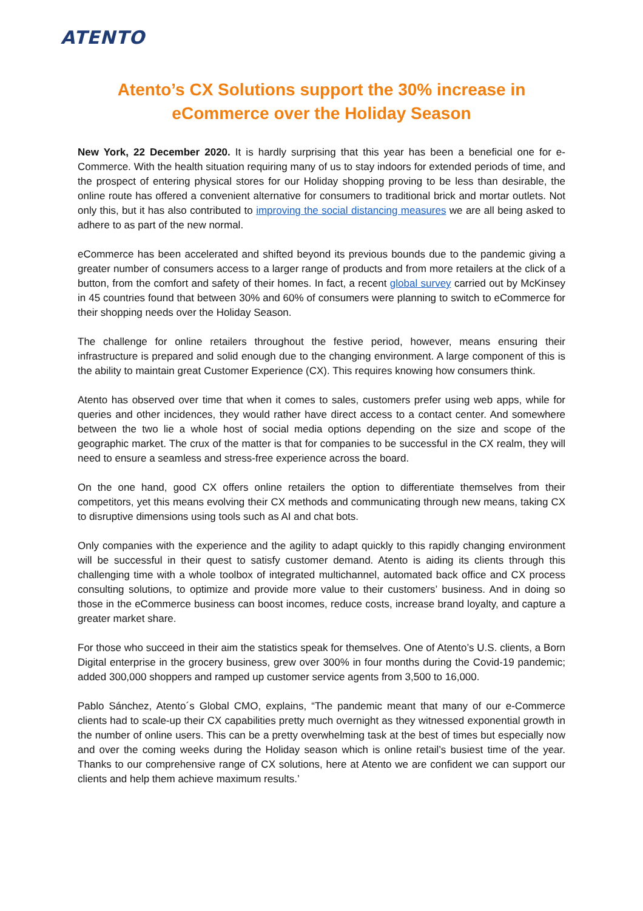ATENTO
Atento’s CX Solutions support the 30% increase in
eCommerce over the Holiday Season
New York, 22 December 2020. It is hardly surprising that this year has been a beneficial one for e-Commerce. With the health situation requiring many of us to stay indoors for extended periods of time, and the prospect of entering physical stores for our Holiday shopping proving to be less than desirable, the online route has offered a convenient alternative for consumers to traditional brick and mortar outlets. Not only this, but it has also contributed to improving the social distancing measures we are all being asked to adhere to as part of the new normal.
eCommerce has been accelerated and shifted beyond its previous bounds due to the pandemic giving a greater number of consumers access to a larger range of products and from more retailers at the click of a button, from the comfort and safety of their homes. In fact, a recent global survey carried out by McKinsey in 45 countries found that between 30% and 60% of consumers were planning to switch to eCommerce for their shopping needs over the Holiday Season.
The challenge for online retailers throughout the festive period, however, means ensuring their infrastructure is prepared and solid enough due to the changing environment. A large component of this is the ability to maintain great Customer Experience (CX). This requires knowing how consumers think.
Atento has observed over time that when it comes to sales, customers prefer using web apps, while for queries and other incidences, they would rather have direct access to a contact center. And somewhere between the two lie a whole host of social media options depending on the size and scope of the geographic market. The crux of the matter is that for companies to be successful in the CX realm, they will need to ensure a seamless and stress-free experience across the board.
On the one hand, good CX offers online retailers the option to differentiate themselves from their competitors, yet this means evolving their CX methods and communicating through new means, taking CX to disruptive dimensions using tools such as AI and chat bots.
Only companies with the experience and the agility to adapt quickly to this rapidly changing environment will be successful in their quest to satisfy customer demand. Atento is aiding its clients through this challenging time with a whole toolbox of integrated multichannel, automated back office and CX process consulting solutions, to optimize and provide more value to their customers’ business. And in doing so those in the eCommerce business can boost incomes, reduce costs, increase brand loyalty, and capture a greater market share.
For those who succeed in their aim the statistics speak for themselves. One of Atento’s U.S. clients, a Born Digital enterprise in the grocery business, grew over 300% in four months during the Covid-19 pandemic; added 300,000 shoppers and ramped up customer service agents from 3,500 to 16,000.
Pablo Sánchez, Atento´s Global CMO, explains, “The pandemic meant that many of our e-Commerce clients had to scale-up their CX capabilities pretty much overnight as they witnessed exponential growth in the number of online users. This can be a pretty overwhelming task at the best of times but especially now and over the coming weeks during the Holiday season which is online retail’s busiest time of the year. Thanks to our comprehensive range of CX solutions, here at Atento we are confident we can support our clients and help them achieve maximum results.’